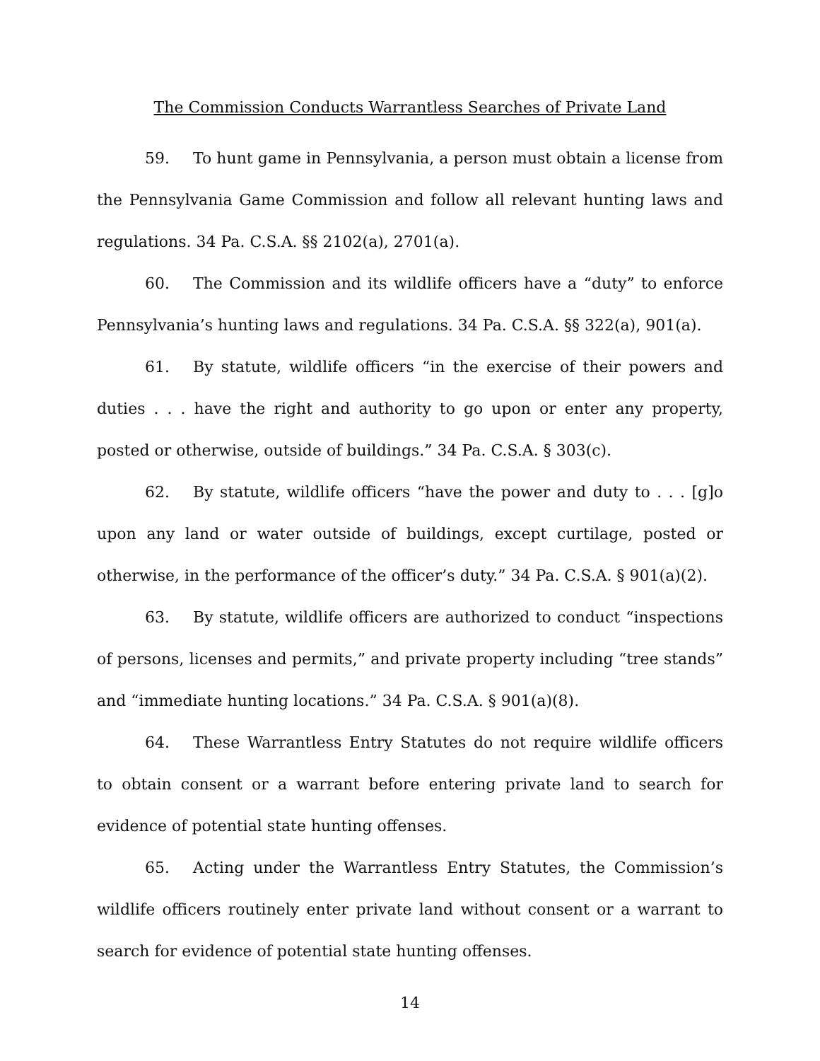The Commission Conducts Warrantless Searches of Private Land
59. To hunt game in Pennsylvania, a person must obtain a license from the Pennsylvania Game Commission and follow all relevant hunting laws and regulations. 34 Pa. C.S.A. §§ 2102(a), 2701(a).
60. The Commission and its wildlife officers have a “duty” to enforce Pennsylvania’s hunting laws and regulations. 34 Pa. C.S.A. §§ 322(a), 901(a).
61. By statute, wildlife officers “in the exercise of their powers and duties . . . have the right and authority to go upon or enter any property, posted or otherwise, outside of buildings.” 34 Pa. C.S.A. § 303(c).
62. By statute, wildlife officers “have the power and duty to . . . [g]o upon any land or water outside of buildings, except curtilage, posted or otherwise, in the performance of the officer’s duty.” 34 Pa. C.S.A. § 901(a)(2).
63. By statute, wildlife officers are authorized to conduct “inspections of persons, licenses and permits,” and private property including “tree stands” and “immediate hunting locations.” 34 Pa. C.S.A. § 901(a)(8).
64. These Warrantless Entry Statutes do not require wildlife officers to obtain consent or a warrant before entering private land to search for evidence of potential state hunting offenses.
65. Acting under the Warrantless Entry Statutes, the Commission’s wildlife officers routinely enter private land without consent or a warrant to search for evidence of potential state hunting offenses.
14